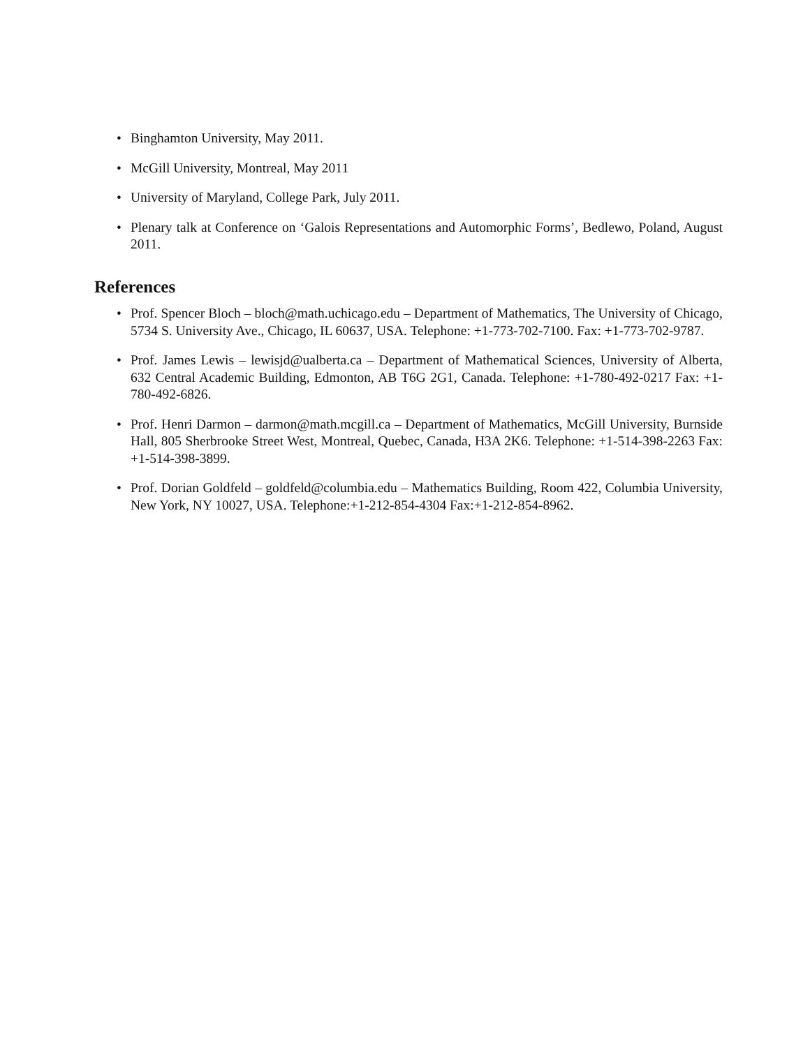• Binghamton University, May 2011.
• McGill University, Montreal, May 2011
• University of Maryland, College Park, July 2011.
• Plenary talk at Conference on ‘Galois Representations and Automorphic Forms’, Bedlewo, Poland, August 2011.
References
• Prof. Spencer Bloch – bloch@math.uchicago.edu – Department of Mathematics, The University of Chicago, 5734 S. University Ave., Chicago, IL 60637, USA. Telephone: +1-773-702-7100. Fax: +1-773-702-9787.
• Prof. James Lewis – lewisjd@ualberta.ca – Department of Mathematical Sciences, University of Alberta, 632 Central Academic Building, Edmonton, AB T6G 2G1, Canada. Telephone: +1-780-492-0217 Fax: +1-780-492-6826.
• Prof. Henri Darmon – darmon@math.mcgill.ca – Department of Mathematics, McGill University, Burnside Hall, 805 Sherbrooke Street West, Montreal, Quebec, Canada, H3A 2K6. Telephone: +1-514-398-2263 Fax: +1-514-398-3899.
• Prof. Dorian Goldfeld – goldfeld@columbia.edu – Mathematics Building, Room 422, Columbia University, New York, NY 10027, USA. Telephone:+1-212-854-4304 Fax:+1-212-854-8962.